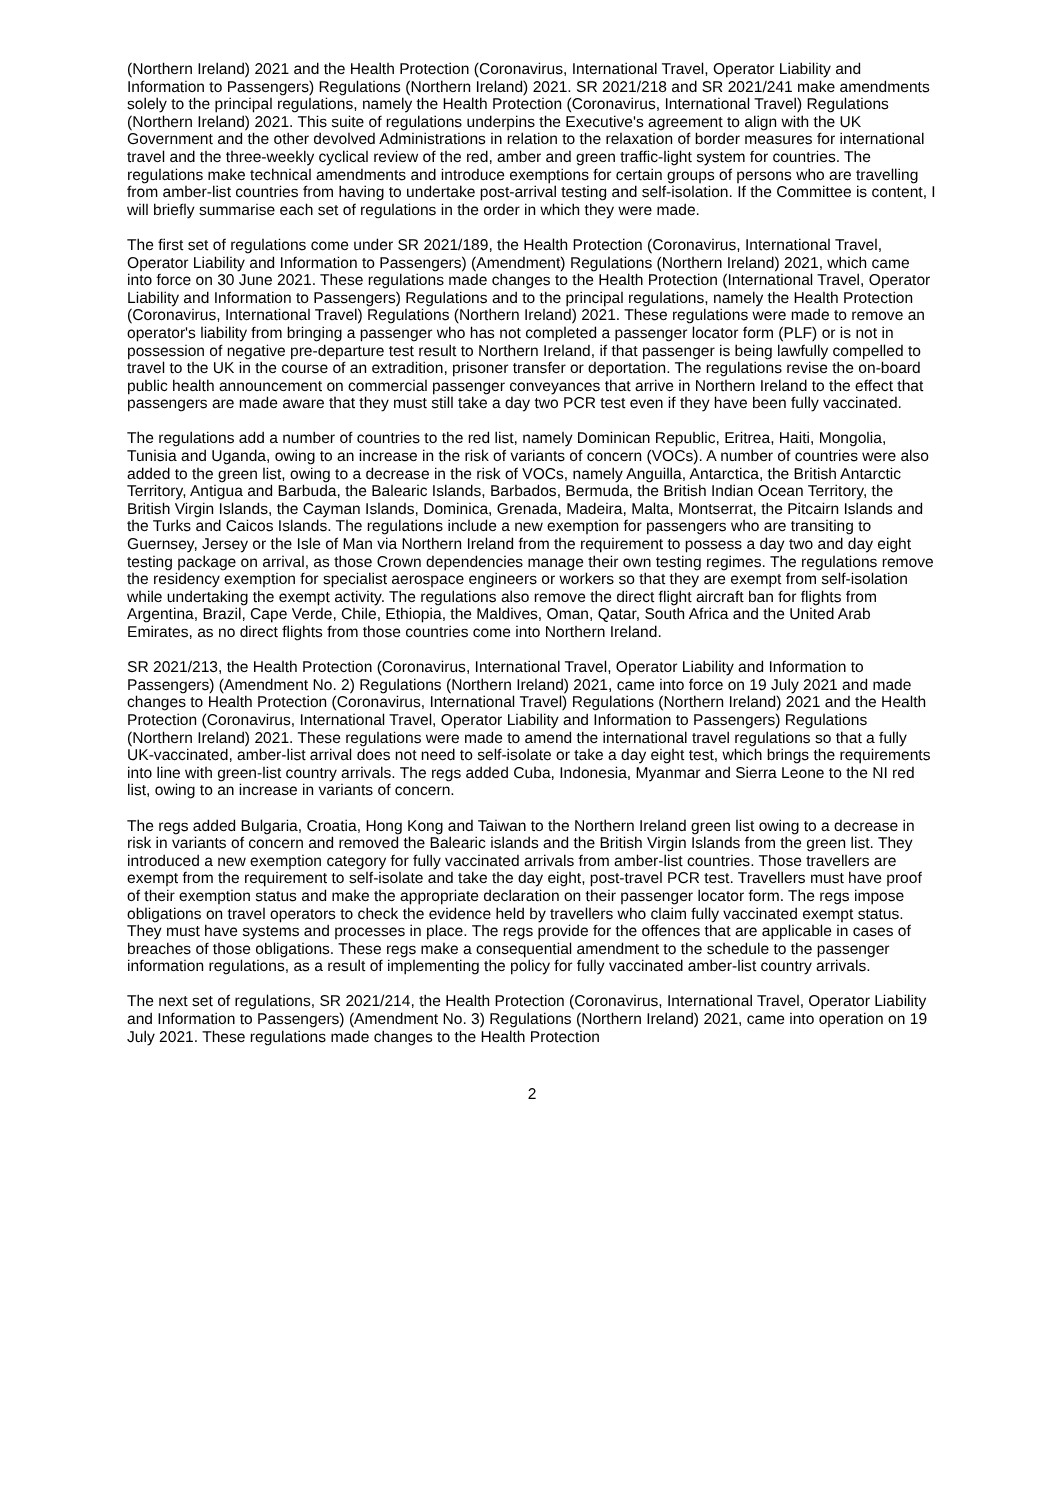(Northern Ireland) 2021 and the Health Protection (Coronavirus, International Travel, Operator Liability and Information to Passengers) Regulations (Northern Ireland) 2021. SR 2021/218 and SR 2021/241 make amendments solely to the principal regulations, namely the Health Protection (Coronavirus, International Travel) Regulations (Northern Ireland) 2021. This suite of regulations underpins the Executive's agreement to align with the UK Government and the other devolved Administrations in relation to the relaxation of border measures for international travel and the three-weekly cyclical review of the red, amber and green traffic-light system for countries. The regulations make technical amendments and introduce exemptions for certain groups of persons who are travelling from amber-list countries from having to undertake post-arrival testing and self-isolation. If the Committee is content, I will briefly summarise each set of regulations in the order in which they were made.
The first set of regulations come under SR 2021/189, the Health Protection (Coronavirus, International Travel, Operator Liability and Information to Passengers) (Amendment) Regulations (Northern Ireland) 2021, which came into force on 30 June 2021. These regulations made changes to the Health Protection (International Travel, Operator Liability and Information to Passengers) Regulations and to the principal regulations, namely the Health Protection (Coronavirus, International Travel) Regulations (Northern Ireland) 2021. These regulations were made to remove an operator's liability from bringing a passenger who has not completed a passenger locator form (PLF) or is not in possession of negative pre-departure test result to Northern Ireland, if that passenger is being lawfully compelled to travel to the UK in the course of an extradition, prisoner transfer or deportation. The regulations revise the on-board public health announcement on commercial passenger conveyances that arrive in Northern Ireland to the effect that passengers are made aware that they must still take a day two PCR test even if they have been fully vaccinated.
The regulations add a number of countries to the red list, namely Dominican Republic, Eritrea, Haiti, Mongolia, Tunisia and Uganda, owing to an increase in the risk of variants of concern (VOCs). A number of countries were also added to the green list, owing to a decrease in the risk of VOCs, namely Anguilla, Antarctica, the British Antarctic Territory, Antigua and Barbuda, the Balearic Islands, Barbados, Bermuda, the British Indian Ocean Territory, the British Virgin Islands, the Cayman Islands, Dominica, Grenada, Madeira, Malta, Montserrat, the Pitcairn Islands and the Turks and Caicos Islands. The regulations include a new exemption for passengers who are transiting to Guernsey, Jersey or the Isle of Man via Northern Ireland from the requirement to possess a day two and day eight testing package on arrival, as those Crown dependencies manage their own testing regimes. The regulations remove the residency exemption for specialist aerospace engineers or workers so that they are exempt from self-isolation while undertaking the exempt activity. The regulations also remove the direct flight aircraft ban for flights from Argentina, Brazil, Cape Verde, Chile, Ethiopia, the Maldives, Oman, Qatar, South Africa and the United Arab Emirates, as no direct flights from those countries come into Northern Ireland.
SR 2021/213, the Health Protection (Coronavirus, International Travel, Operator Liability and Information to Passengers) (Amendment No. 2) Regulations (Northern Ireland) 2021, came into force on 19 July 2021 and made changes to Health Protection (Coronavirus, International Travel) Regulations (Northern Ireland) 2021 and the Health Protection (Coronavirus, International Travel, Operator Liability and Information to Passengers) Regulations (Northern Ireland) 2021. These regulations were made to amend the international travel regulations so that a fully UK-vaccinated, amber-list arrival does not need to self-isolate or take a day eight test, which brings the requirements into line with green-list country arrivals. The regs added Cuba, Indonesia, Myanmar and Sierra Leone to the NI red list, owing to an increase in variants of concern.
The regs added Bulgaria, Croatia, Hong Kong and Taiwan to the Northern Ireland green list owing to a decrease in risk in variants of concern and removed the Balearic islands and the British Virgin Islands from the green list. They introduced a new exemption category for fully vaccinated arrivals from amber-list countries. Those travellers are exempt from the requirement to self-isolate and take the day eight, post-travel PCR test. Travellers must have proof of their exemption status and make the appropriate declaration on their passenger locator form. The regs impose obligations on travel operators to check the evidence held by travellers who claim fully vaccinated exempt status. They must have systems and processes in place. The regs provide for the offences that are applicable in cases of breaches of those obligations. These regs make a consequential amendment to the schedule to the passenger information regulations, as a result of implementing the policy for fully vaccinated amber-list country arrivals.
The next set of regulations, SR 2021/214, the Health Protection (Coronavirus, International Travel, Operator Liability and Information to Passengers) (Amendment No. 3) Regulations (Northern Ireland) 2021, came into operation on 19 July 2021. These regulations made changes to the Health Protection
2